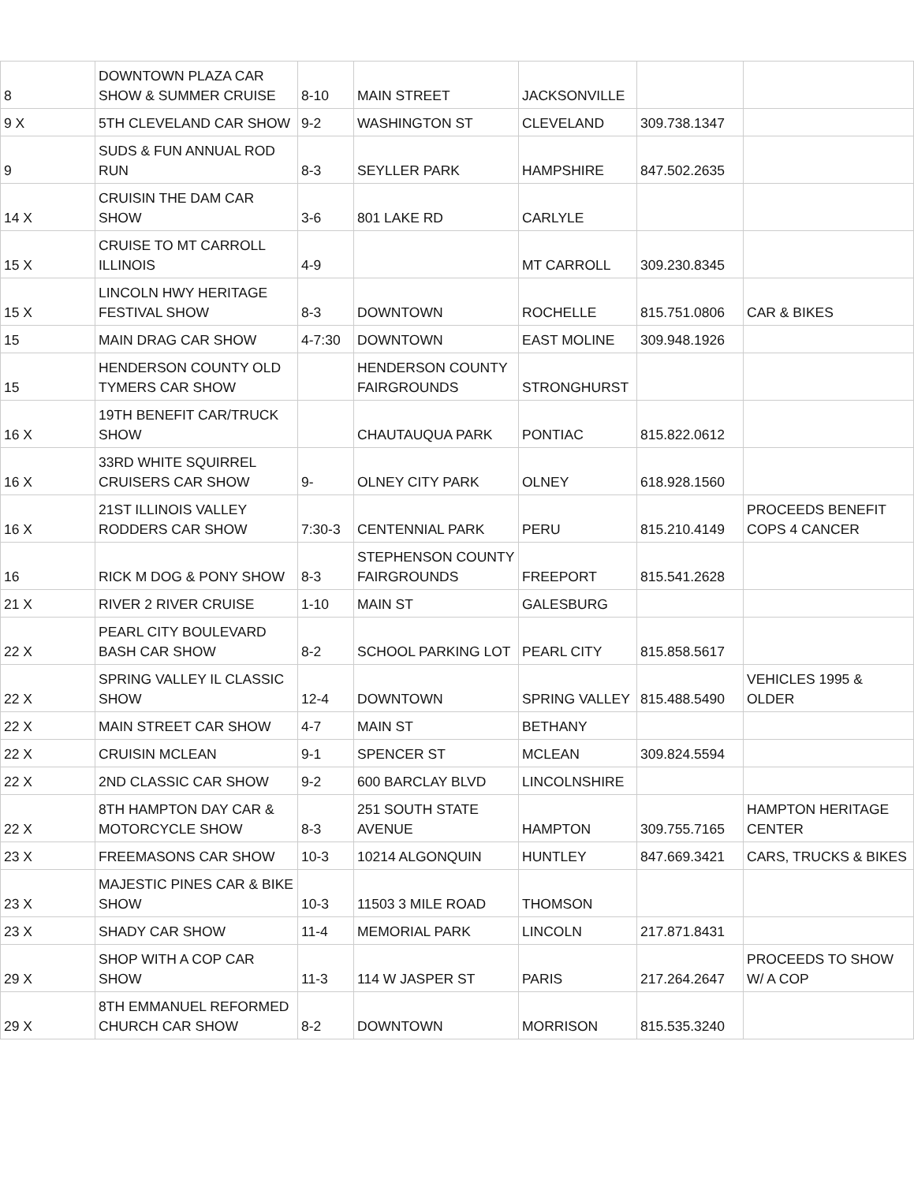| 8 | DOWNTOWN PLAZA CAR SHOW & SUMMER CRUISE | 8-10 | MAIN STREET | JACKSONVILLE | | |
| 9 X | 5TH CLEVELAND CAR SHOW | 9-2 | WASHINGTON ST | CLEVELAND | 309.738.1347 | |
| 9 | SUDS & FUN ANNUAL ROD RUN | 8-3 | SEYLLER PARK | HAMPSHIRE | 847.502.2635 | |
| 14 X | CRUISIN THE DAM CAR SHOW | 3-6 | 801 LAKE RD | CARLYLE | | |
| 15 X | CRUISE TO MT CARROLL ILLINOIS | 4-9 | | MT CARROLL | 309.230.8345 | |
| 15 X | LINCOLN HWY HERITAGE FESTIVAL SHOW | 8-3 | DOWNTOWN | ROCHELLE | 815.751.0806 | CAR & BIKES |
| 15 | MAIN DRAG CAR SHOW | 4-7:30 | DOWNTOWN | EAST MOLINE | 309.948.1926 | |
| 15 | HENDERSON COUNTY OLD TYMERS CAR SHOW | | HENDERSON COUNTY FAIRGROUNDS | STRONGHURST | | |
| 16 X | 19TH BENEFIT CAR/TRUCK SHOW | | CHAUTAUQUA PARK | PONTIAC | 815.822.0612 | |
| 16 X | 33RD WHITE SQUIRREL CRUISERS CAR SHOW | 9- | OLNEY CITY PARK | OLNEY | 618.928.1560 | |
| 16 X | 21ST ILLINOIS VALLEY RODDERS CAR SHOW | 7:30-3 | CENTENNIAL PARK | PERU | 815.210.4149 | PROCEEDS BENEFIT COPS 4 CANCER |
| 16 | RICK M DOG & PONY SHOW | 8-3 | STEPHENSON COUNTY FAIRGROUNDS | FREEPORT | 815.541.2628 | |
| 21 X | RIVER 2 RIVER CRUISE | 1-10 | MAIN ST | GALESBURG | | |
| 22 X | PEARL CITY BOULEVARD BASH CAR SHOW | 8-2 | SCHOOL PARKING LOT | PEARL CITY | 815.858.5617 | |
| 22 X | SPRING VALLEY IL CLASSIC SHOW | 12-4 | DOWNTOWN | SPRING VALLEY | 815.488.5490 | VEHICLES 1995 & OLDER |
| 22 X | MAIN STREET CAR SHOW | 4-7 | MAIN ST | BETHANY | | |
| 22 X | CRUISIN MCLEAN | 9-1 | SPENCER ST | MCLEAN | 309.824.5594 | |
| 22 X | 2ND CLASSIC CAR SHOW | 9-2 | 600 BARCLAY BLVD | LINCOLNSHIRE | | |
| 22 X | 8TH HAMPTON DAY CAR & MOTORCYCLE SHOW | 8-3 | 251 SOUTH STATE AVENUE | HAMPTON | 309.755.7165 | HAMPTON HERITAGE CENTER |
| 23 X | FREEMASONS CAR SHOW | 10-3 | 10214 ALGONQUIN | HUNTLEY | 847.669.3421 | CARS, TRUCKS & BIKES |
| 23 X | MAJESTIC PINES CAR & BIKE SHOW | 10-3 | 11503 3 MILE ROAD | THOMSON | | |
| 23 X | SHADY CAR SHOW | 11-4 | MEMORIAL PARK | LINCOLN | 217.871.8431 | |
| 29 X | SHOP WITH A COP CAR SHOW | 11-3 | 114 W JASPER ST | PARIS | 217.264.2647 | PROCEEDS TO SHOW W/ A COP |
| 29 X | 8TH EMMANUEL REFORMED CHURCH CAR SHOW | 8-2 | DOWNTOWN | MORRISON | 815.535.3240 | |